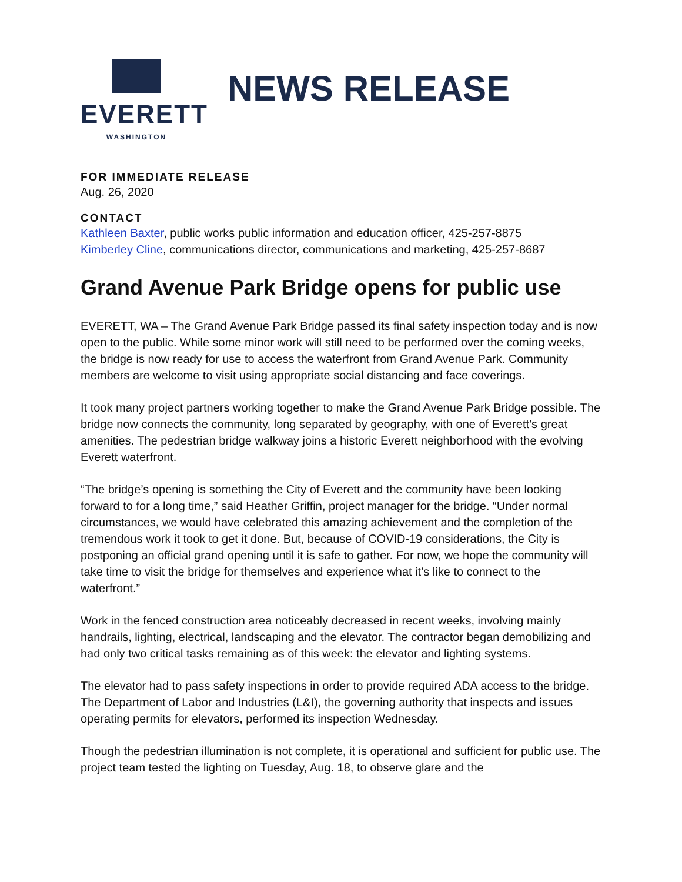EVERETT
WASHINGTON
NEWS RELEASE
FOR IMMEDIATE RELEASE
Aug. 26, 2020
CONTACT
Kathleen Baxter, public works public information and education officer, 425-257-8875
Kimberley Cline, communications director, communications and marketing, 425-257-8687
Grand Avenue Park Bridge opens for public use
EVERETT, WA – The Grand Avenue Park Bridge passed its final safety inspection today and is now open to the public. While some minor work will still need to be performed over the coming weeks, the bridge is now ready for use to access the waterfront from Grand Avenue Park. Community members are welcome to visit using appropriate social distancing and face coverings.
It took many project partners working together to make the Grand Avenue Park Bridge possible. The bridge now connects the community, long separated by geography, with one of Everett’s great amenities. The pedestrian bridge walkway joins a historic Everett neighborhood with the evolving Everett waterfront.
“The bridge’s opening is something the City of Everett and the community have been looking forward to for a long time,” said Heather Griffin, project manager for the bridge. “Under normal circumstances, we would have celebrated this amazing achievement and the completion of the tremendous work it took to get it done. But, because of COVID-19 considerations, the City is postponing an official grand opening until it is safe to gather. For now, we hope the community will take time to visit the bridge for themselves and experience what it’s like to connect to the waterfront.”
Work in the fenced construction area noticeably decreased in recent weeks, involving mainly handrails, lighting, electrical, landscaping and the elevator. The contractor began demobilizing and had only two critical tasks remaining as of this week: the elevator and lighting systems.
The elevator had to pass safety inspections in order to provide required ADA access to the bridge. The Department of Labor and Industries (L&I), the governing authority that inspects and issues operating permits for elevators, performed its inspection Wednesday.
Though the pedestrian illumination is not complete, it is operational and sufficient for public use. The project team tested the lighting on Tuesday, Aug. 18, to observe glare and the